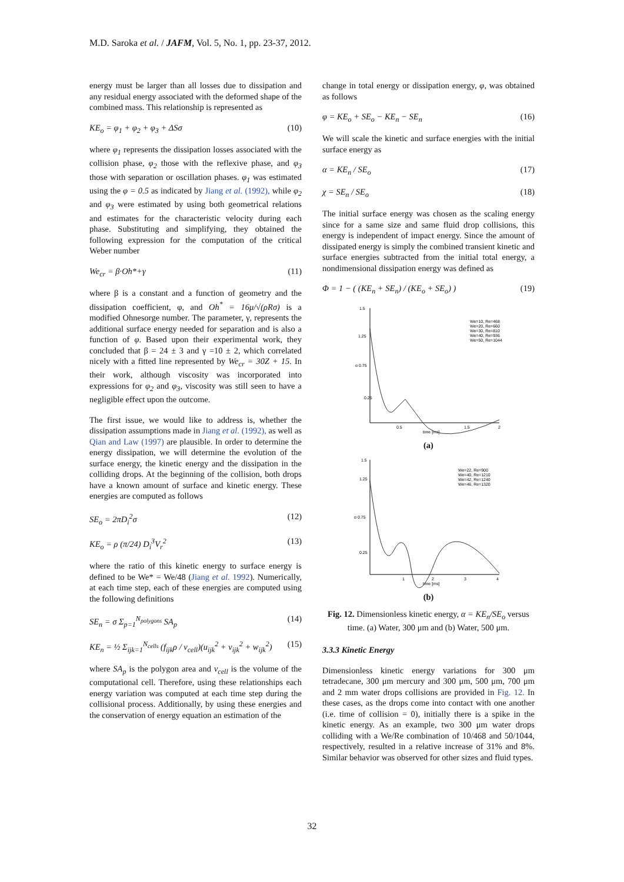M.D. Saroka et al. / JAFM, Vol. 5, No. 1, pp. 23-37, 2012.
energy must be larger than all losses due to dissipation and any residual energy associated with the deformed shape of the combined mass. This relationship is represented as
KE<sub>o</sub> = φ<sub>1</sub> + φ<sub>2</sub> + φ<sub>3</sub> + ΔSσ (10)
where φ<sub>1</sub> represents the dissipation losses associated with the collision phase, φ<sub>2</sub> those with the reflexive phase, and φ<sub>3</sub> those with separation or oscillation phases. φ<sub>1</sub> was estimated using the φ = 0.5 as indicated by Jiang et al. (1992), while φ<sub>2</sub> and φ<sub>3</sub> were estimated by using both geometrical relations and estimates for the characteristic velocity during each phase. Substituting and simplifying, they obtained the following expression for the computation of the critical Weber number
We<sub>cr</sub> = β·Oh*+γ (11)
where β is a constant and a function of geometry and the dissipation coefficient, φ, and Oh<sup>*</sup> = 16μ/√(ρRσ) is a modified Ohnesorge number. The parameter, γ, represents the additional surface energy needed for separation and is also a function of φ. Based upon their experimental work, they concluded that β = 24 ± 3 and γ =10 ± 2, which correlated nicely with a fitted line represented by We<sub>cr</sub> = 30Z + 15. In their work, although viscosity was incorporated into expressions for φ<sub>2</sub> and φ<sub>3</sub>, viscosity was still seen to have a negligible effect upon the outcome.
The first issue, we would like to address is, whether the dissipation assumptions made in Jiang et al. (1992), as well as Qian and Law (1997) are plausible. In order to determine the energy dissipation, we will determine the evolution of the surface energy, the kinetic energy and the dissipation in the colliding drops. At the beginning of the collision, both drops have a known amount of surface and kinetic energy. These energies are computed as follows
SE<sub>o</sub> = 2πD<sub>i</sub><sup>2</sup>σ (12)
KE<sub>o</sub> = ρ (π/24) D<sub>i</sub><sup>3</sup>V<sub>r</sub><sup>2</sup> (13)
where the ratio of this kinetic energy to surface energy is defined to be We* = We/48 (Jiang et al. 1992). Numerically, at each time step, each of these energies are computed using the following definitions
SE<sub>n</sub> = σ Σ<sub>p=1</sub><sup>N<sub>polygons</sub></sup> SA<sub>p</sub> (14)
KE<sub>n</sub> = ½ Σ<sub>ijk=1</sub><sup>N<sub>cells</sub></sup> (f<sub>ijk</sub>ρ / v<sub>cell</sub>)(u<sub>ijk</sub><sup>2</sup> + v<sub>ijk</sub><sup>2</sup> + w<sub>ijk</sub><sup>2</sup>) (15)
where SA<sub>p</sub> is the polygon area and v<sub>cell</sub> is the volume of the computational cell. Therefore, using these relationships each energy variation was computed at each time step during the collisional process. Additionally, by using these energies and the conservation of energy equation an estimation of the
change in total energy or dissipation energy, φ, was obtained as follows
φ = KE<sub>o</sub> + SE<sub>o</sub> − KE<sub>n</sub> − SE<sub>n</sub> (16)
We will scale the kinetic and surface energies with the initial surface energy as
α = KE<sub>n</sub> / SE<sub>o</sub> (17)
χ = SE<sub>n</sub> / SE<sub>o</sub> (18)
The initial surface energy was chosen as the scaling energy since for a same size and same fluid drop collisions, this energy is independent of impact energy. Since the amount of dissipated energy is simply the combined transient kinetic and surface energies subtracted from the initial total energy, a nondimensional dissipation energy was defined as
Φ = 1 − ( (KE<sub>n</sub> + SE<sub>n</sub>) / (KE<sub>o</sub> + SE<sub>o</sub>) ) (19)
α 0.75
1.5
1.25
0.25
0.5
1.5
2
time [ms]
We=10, Re=468
We=20, Re=660
We=30, Re=810
We=40, Re=936
We=50, Re=1044
(a)
α 0.75
1.5
1.25
0.25
1
2
3
4
time [ms]
We=22, Re=900
We=40, Re=1210
We=42, Re=1240
We=46, Re=1320
(b)
Fig. 12. Dimensionless kinetic energy, α = KE<sub>n</sub>/SE<sub>o</sub> versus time. (a) Water, 300 μm and (b) Water, 500 μm.
3.3.3 Kinetic Energy
Dimensionless kinetic energy variations for 300 μm tetradecane, 300 μm mercury and 300 μm, 500 μm, 700 μm and 2 mm water drops collisions are provided in Fig. 12. In these cases, as the drops come into contact with one another (i.e. time of collision = 0), initially there is a spike in the kinetic energy. As an example, two 300 μm water drops colliding with a We/Re combination of 10/468 and 50/1044, respectively, resulted in a relative increase of 31% and 8%. Similar behavior was observed for other sizes and fluid types.
32